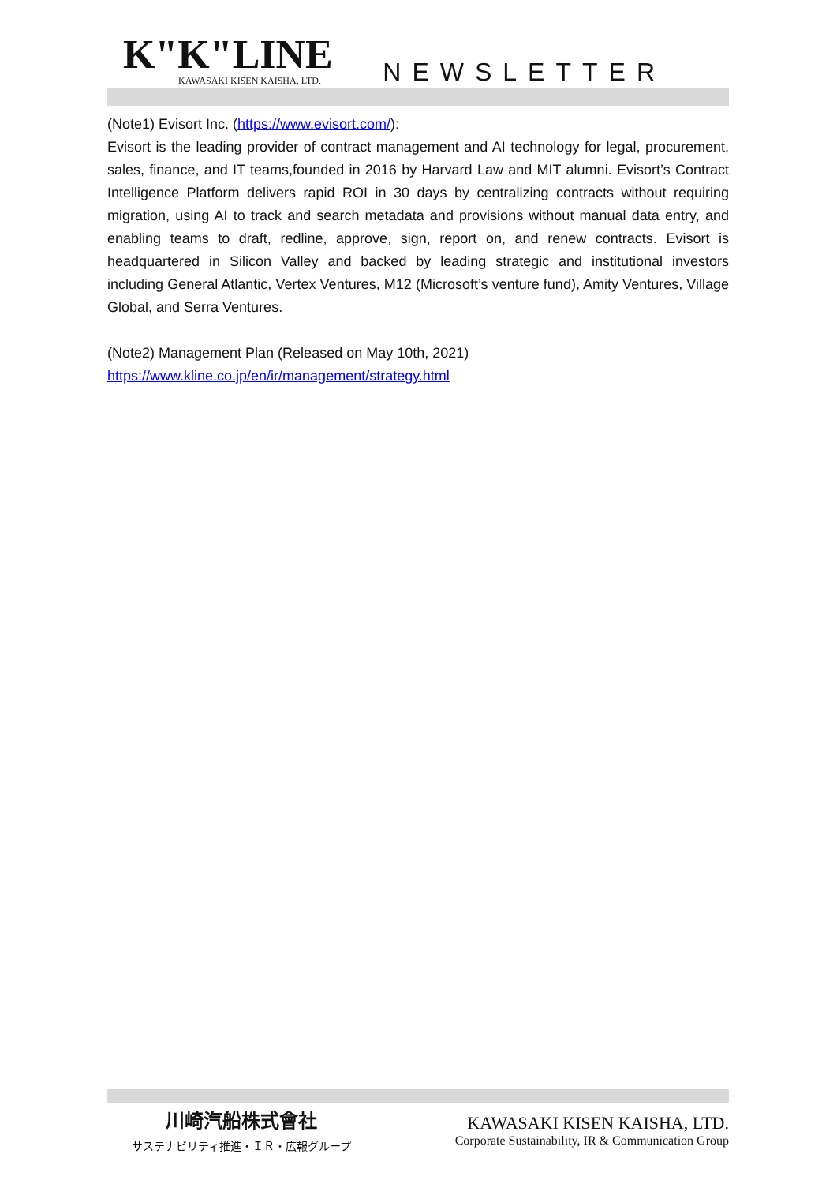K"K"LINE
KAWASAKI KISEN KAISHA, LTD.
NEWSLETTER
(Note1) Evisort Inc. (https://www.evisort.com/):
Evisort is the leading provider of contract management and AI technology for legal, procurement, sales, finance, and IT teams,founded in 2016 by Harvard Law and MIT alumni. Evisort’s Contract Intelligence Platform delivers rapid ROI in 30 days by centralizing contracts without requiring migration, using AI to track and search metadata and provisions without manual data entry, and enabling teams to draft, redline, approve, sign, report on, and renew contracts. Evisort is headquartered in Silicon Valley and backed by leading strategic and institutional investors including General Atlantic, Vertex Ventures, M12 (Microsoft’s venture fund), Amity Ventures, Village Global, and Serra Ventures.
(Note2) Management Plan (Released on May 10th, 2021)
https://www.kline.co.jp/en/ir/management/strategy.html
川崎汽船株式會社
サステナビリティ推進・ＩＲ・広報グループ
KAWASAKI KISEN KAISHA, LTD.
Corporate Sustainability, IR & Communication Group